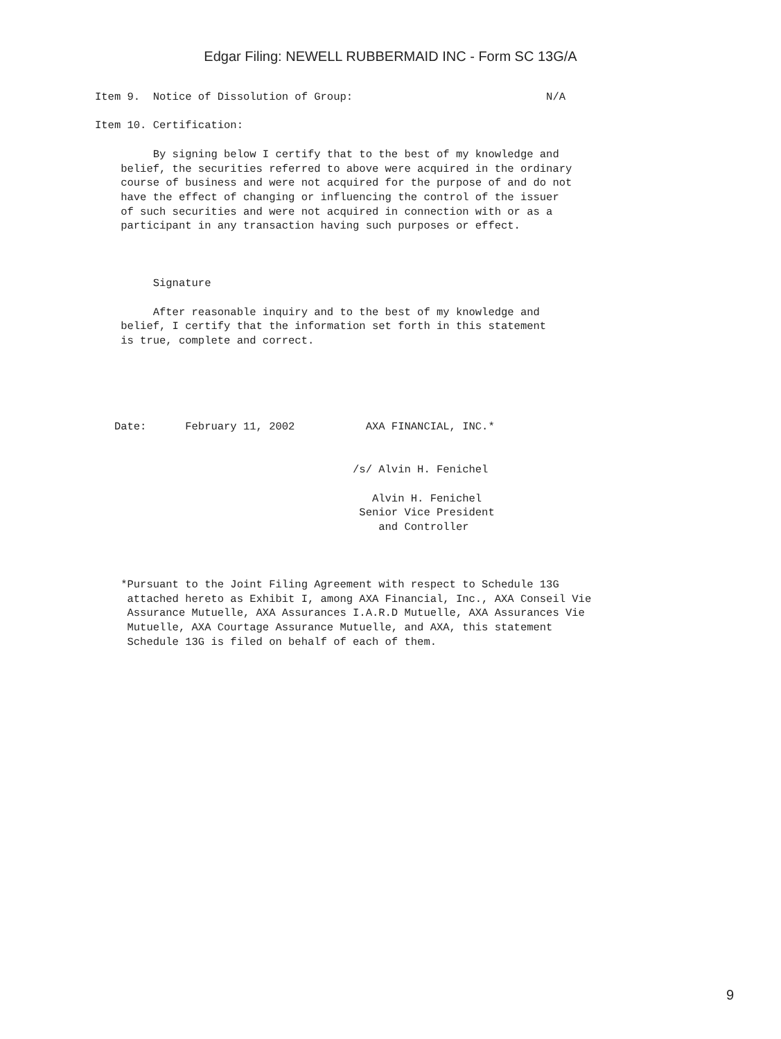Edgar Filing: NEWELL RUBBERMAID INC - Form SC 13G/A
Item 9.  Notice of Dissolution of Group:                              N/A

Item 10. Certification:

         By signing below I certify that to the best of my knowledge and
    belief, the securities referred to above were acquired in the ordinary
    course of business and were not acquired for the purpose of and do not
    have the effect of changing or influencing the control of the issuer
    of such securities and were not acquired in connection with or as a
    participant in any transaction having such purposes or effect.



         Signature

         After reasonable inquiry and to the best of my knowledge and
    belief, I certify that the information set forth in this statement
    is true, complete and correct.





   Date:      February 11, 2002           AXA FINANCIAL, INC.*


                                        /s/ Alvin H. Fenichel

                                           Alvin H. Fenichel
                                         Senior Vice President
                                            and Controller



    *Pursuant to the Joint Filing Agreement with respect to Schedule 13G
     attached hereto as Exhibit I, among AXA Financial, Inc., AXA Conseil Vie
     Assurance Mutuelle, AXA Assurances I.A.R.D Mutuelle, AXA Assurances Vie
     Mutuelle, AXA Courtage Assurance Mutuelle, and AXA, this statement
     Schedule 13G is filed on behalf of each of them.
9